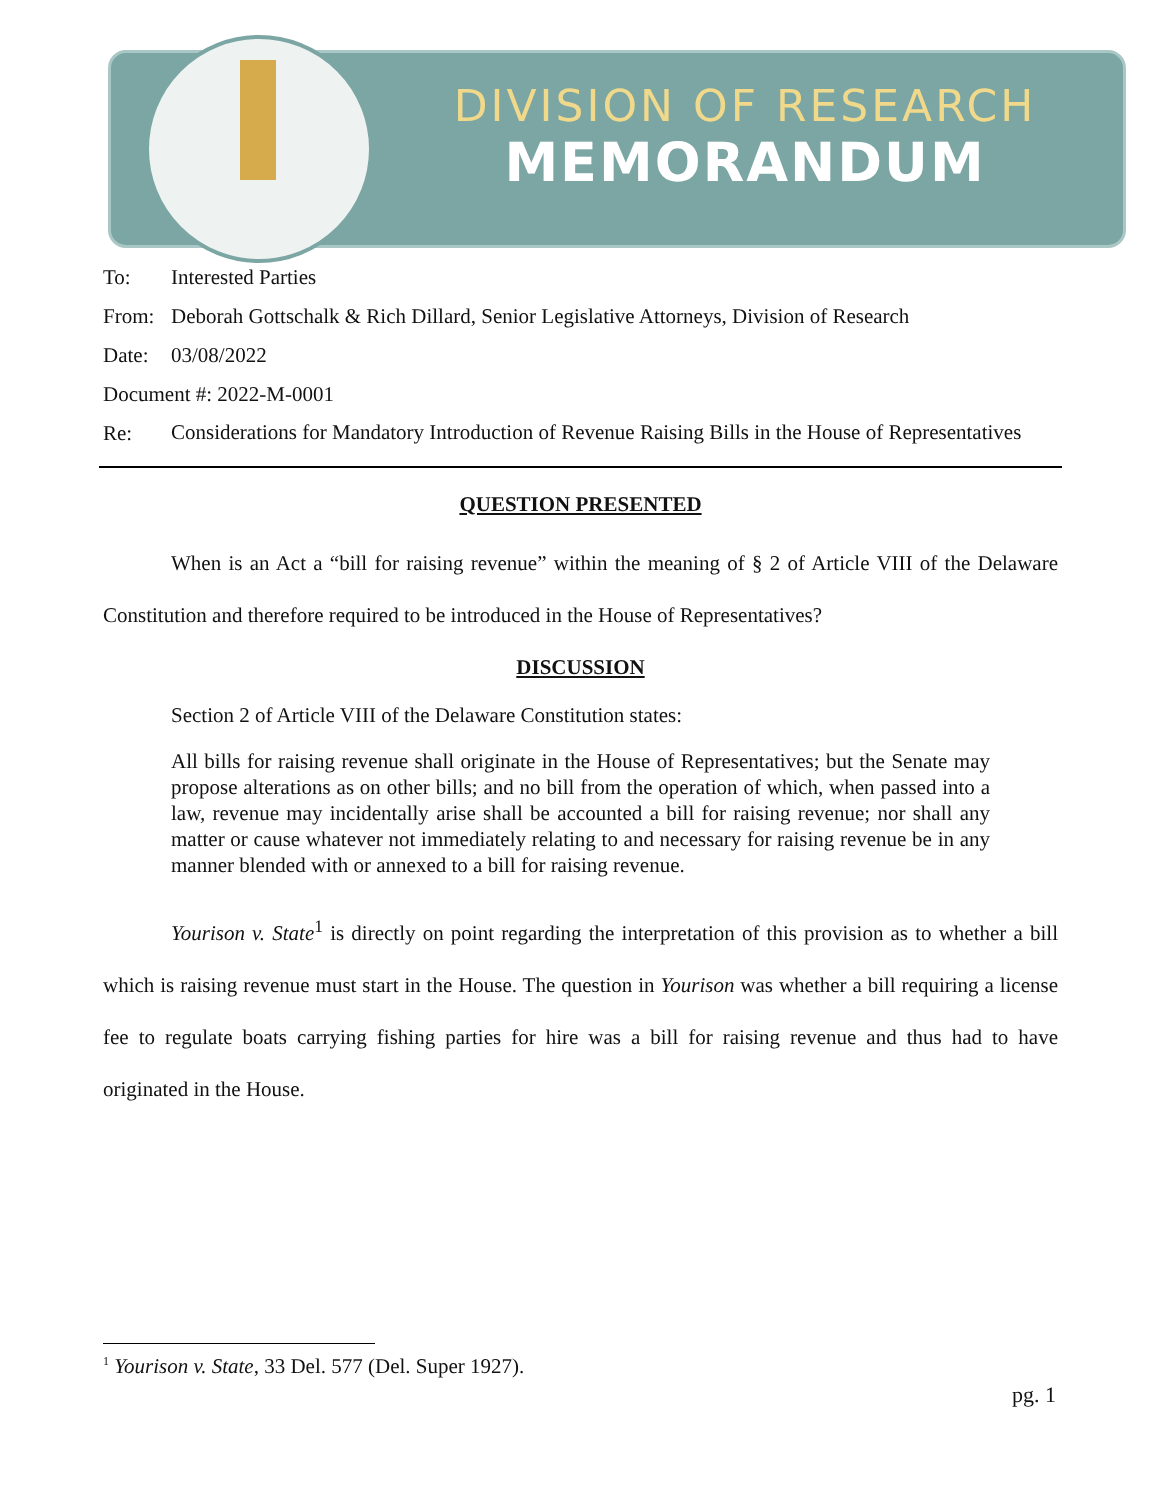DIVISION OF RESEARCH
MEMORANDUM
To: Interested Parties
From: Deborah Gottschalk & Rich Dillard, Senior Legislative Attorneys, Division of Research
Date: 03/08/2022
Document #: 2022-M-0001
Re: Considerations for Mandatory Introduction of Revenue Raising Bills in the House of Representatives
QUESTION PRESENTED
When is an Act a “bill for raising revenue” within the meaning of § 2 of Article VIII of the Delaware Constitution and therefore required to be introduced in the House of Representatives?
DISCUSSION
Section 2 of Article VIII of the Delaware Constitution states:
All bills for raising revenue shall originate in the House of Representatives; but the Senate may propose alterations as on other bills; and no bill from the operation of which, when passed into a law, revenue may incidentally arise shall be accounted a bill for raising revenue; nor shall any matter or cause whatever not immediately relating to and necessary for raising revenue be in any manner blended with or annexed to a bill for raising revenue.
Yourison v. State<sup>1</sup> is directly on point regarding the interpretation of this provision as to whether a bill which is raising revenue must start in the House. The question in Yourison was whether a bill requiring a license fee to regulate boats carrying fishing parties for hire was a bill for raising revenue and thus had to have originated in the House.
<sup>1</sup> Yourison v. State, 33 Del. 577 (Del. Super 1927).
pg. 1